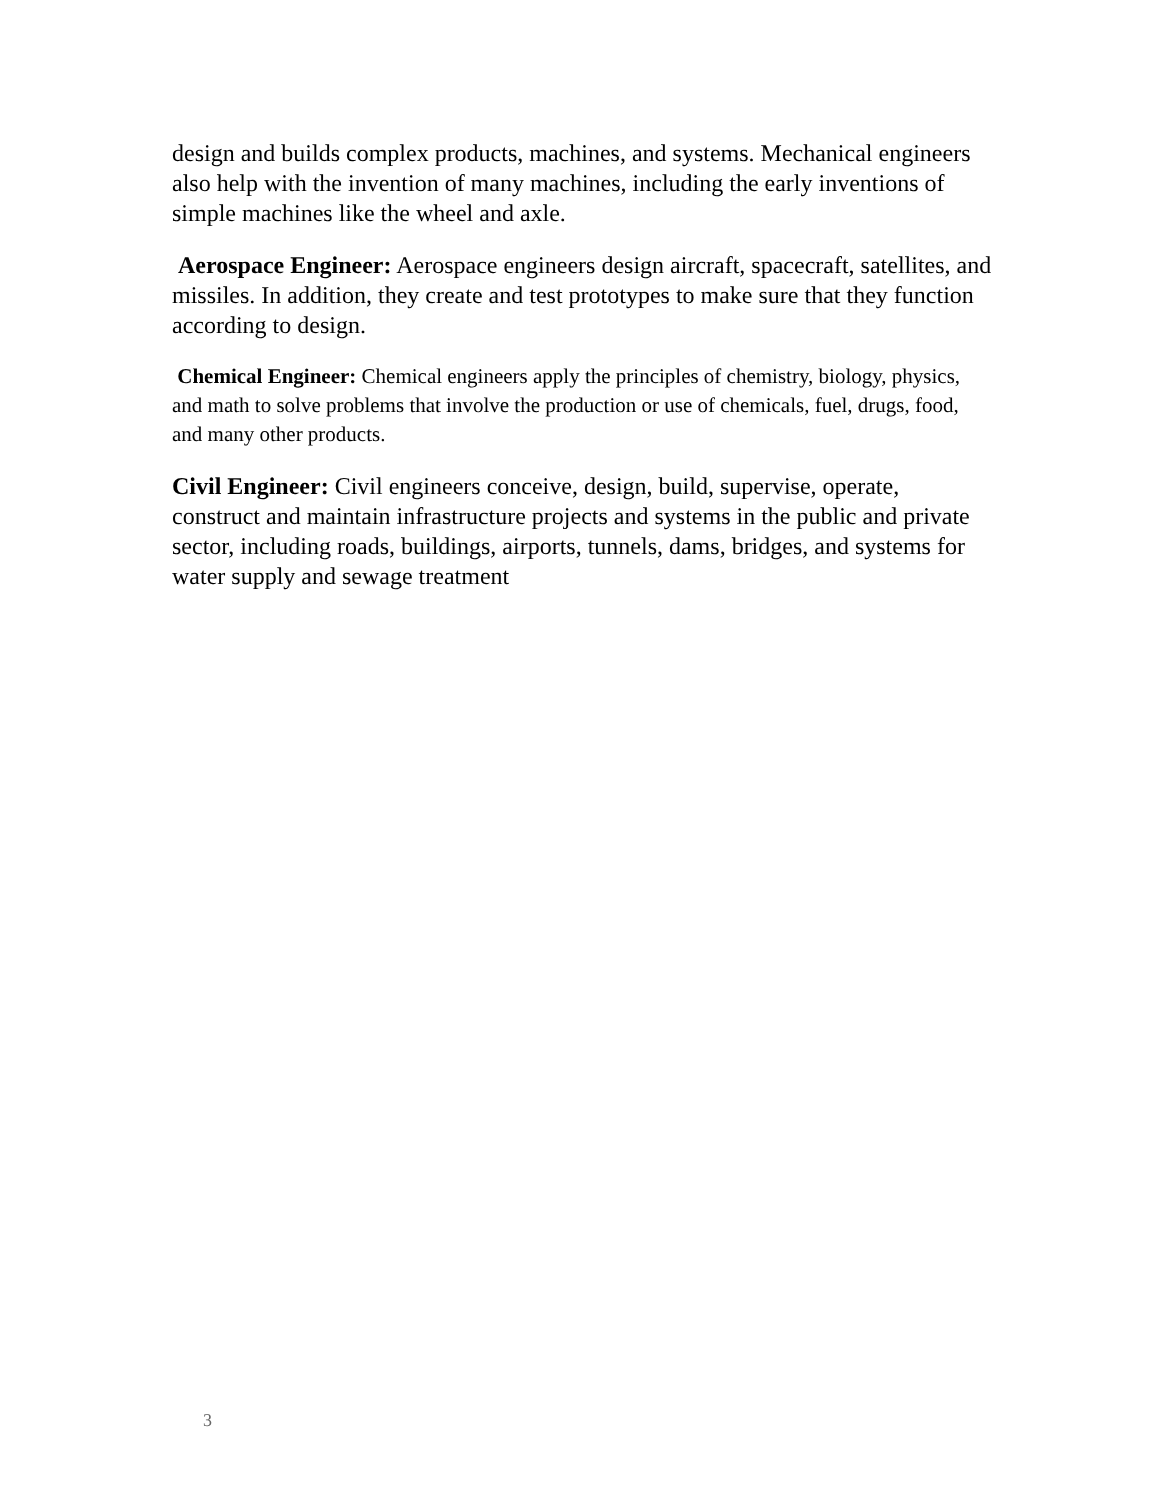design and builds complex products, machines, and systems. Mechanical engineers also help with the invention of many machines, including the early inventions of simple machines like the wheel and axle.
Aerospace Engineer: Aerospace engineers design aircraft, spacecraft, satellites, and missiles. In addition, they create and test prototypes to make sure that they function according to design.
Chemical Engineer: Chemical engineers apply the principles of chemistry, biology, physics, and math to solve problems that involve the production or use of chemicals, fuel, drugs, food, and many other products.
Civil Engineer: Civil engineers conceive, design, build, supervise, operate, construct and maintain infrastructure projects and systems in the public and private sector, including roads, buildings, airports, tunnels, dams, bridges, and systems for water supply and sewage treatment
3